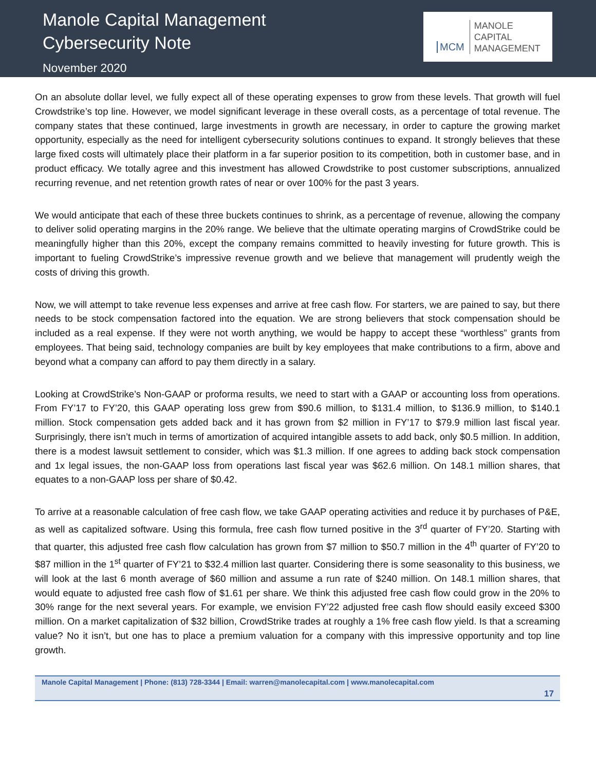Manole Capital Management
Cybersecurity Note
November 2020
MCM MANOLE
CAPITAL
MANAGEMENT
On an absolute dollar level, we fully expect all of these operating expenses to grow from these levels. That growth will fuel Crowdstrike’s top line. However, we model significant leverage in these overall costs, as a percentage of total revenue. The company states that these continued, large investments in growth are necessary, in order to capture the growing market opportunity, especially as the need for intelligent cybersecurity solutions continues to expand. It strongly believes that these large fixed costs will ultimately place their platform in a far superior position to its competition, both in customer base, and in product efficacy. We totally agree and this investment has allowed Crowdstrike to post customer subscriptions, annualized recurring revenue, and net retention growth rates of near or over 100% for the past 3 years.
We would anticipate that each of these three buckets continues to shrink, as a percentage of revenue, allowing the company to deliver solid operating margins in the 20% range. We believe that the ultimate operating margins of CrowdStrike could be meaningfully higher than this 20%, except the company remains committed to heavily investing for future growth. This is important to fueling CrowdStrike’s impressive revenue growth and we believe that management will prudently weigh the costs of driving this growth.
Now, we will attempt to take revenue less expenses and arrive at free cash flow. For starters, we are pained to say, but there needs to be stock compensation factored into the equation. We are strong believers that stock compensation should be included as a real expense. If they were not worth anything, we would be happy to accept these “worthless” grants from employees. That being said, technology companies are built by key employees that make contributions to a firm, above and beyond what a company can afford to pay them directly in a salary.
Looking at CrowdStrike’s Non-GAAP or proforma results, we need to start with a GAAP or accounting loss from operations. From FY’17 to FY’20, this GAAP operating loss grew from $90.6 million, to $131.4 million, to $136.9 million, to $140.1 million. Stock compensation gets added back and it has grown from $2 million in FY’17 to $79.9 million last fiscal year. Surprisingly, there isn’t much in terms of amortization of acquired intangible assets to add back, only $0.5 million. In addition, there is a modest lawsuit settlement to consider, which was $1.3 million. If one agrees to adding back stock compensation and 1x legal issues, the non-GAAP loss from operations last fiscal year was $62.6 million. On 148.1 million shares, that equates to a non-GAAP loss per share of $0.42.
To arrive at a reasonable calculation of free cash flow, we take GAAP operating activities and reduce it by purchases of P&E, as well as capitalized software. Using this formula, free cash flow turned positive in the 3<sup>rd</sup> quarter of FY’20. Starting with that quarter, this adjusted free cash flow calculation has grown from $7 million to $50.7 million in the 4<sup>th</sup> quarter of FY’20 to $87 million in the 1<sup>st</sup> quarter of FY’21 to $32.4 million last quarter. Considering there is some seasonality to this business, we will look at the last 6 month average of $60 million and assume a run rate of $240 million. On 148.1 million shares, that would equate to adjusted free cash flow of $1.61 per share. We think this adjusted free cash flow could grow in the 20% to 30% range for the next several years. For example, we envision FY’22 adjusted free cash flow should easily exceed $300 million. On a market capitalization of $32 billion, CrowdStrike trades at roughly a 1% free cash flow yield. Is that a screaming value? No it isn’t, but one has to place a premium valuation for a company with this impressive opportunity and top line growth.
Manole Capital Management | Phone: (813) 728-3344 | Email: warren@manolecapital.com | www.manolecapital.com
17